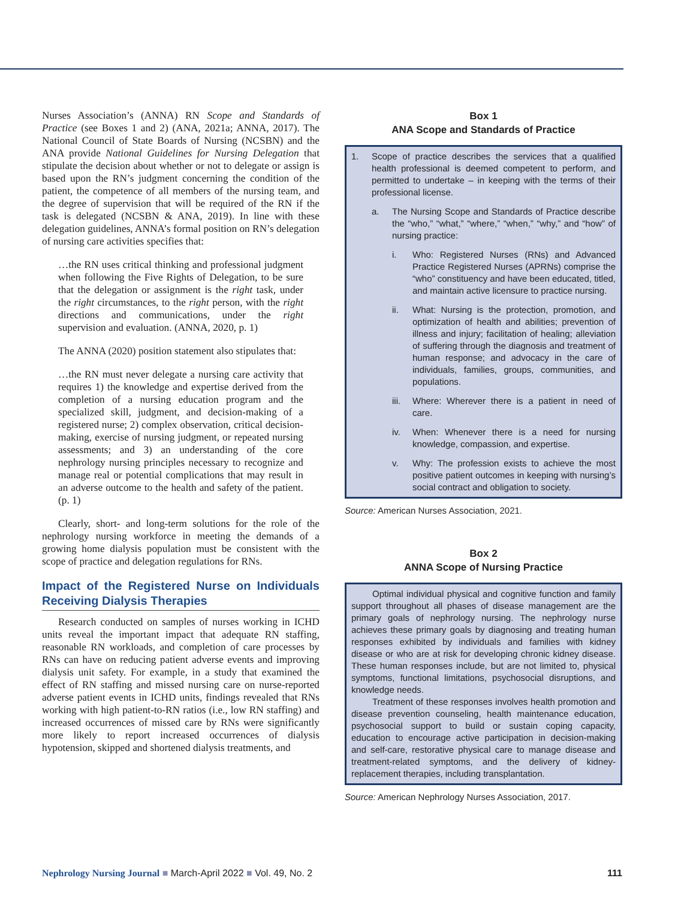Nurses Association’s (ANNA) RN Scope and Standards of Practice (see Boxes 1 and 2) (ANA, 2021a; ANNA, 2017). The National Council of State Boards of Nursing (NCSBN) and the ANA provide National Guidelines for Nursing Delegation that stipulate the decision about whether or not to delegate or assign is based upon the RN’s judgment concerning the condition of the patient, the competence of all members of the nursing team, and the degree of supervision that will be required of the RN if the task is delegated (NCSBN & ANA, 2019). In line with these delegation guidelines, ANNA’s formal position on RN’s delegation of nursing care activities specifies that:
…the RN uses critical thinking and professional judgment when following the Five Rights of Delegation, to be sure that the delegation or assignment is the right task, under the right circumstances, to the right person, with the right directions and communications, under the right supervision and evaluation. (ANNA, 2020, p. 1)
The ANNA (2020) position statement also stipulates that:
…the RN must never delegate a nursing care activity that requires 1) the knowledge and expertise derived from the completion of a nursing education program and the specialized skill, judgment, and decision-making of a registered nurse; 2) complex observation, critical decision-making, exercise of nursing judgment, or repeated nursing assessments; and 3) an understanding of the core nephrology nursing principles necessary to recognize and manage real or potential complications that may result in an adverse outcome to the health and safety of the patient. (p. 1)
Clearly, short- and long-term solutions for the role of the nephrology nursing workforce in meeting the demands of a growing home dialysis population must be consistent with the scope of practice and delegation regulations for RNs.
Impact of the Registered Nurse on Individuals Receiving Dialysis Therapies
Research conducted on samples of nurses working in ICHD units reveal the important impact that adequate RN staffing, reasonable RN workloads, and completion of care processes by RNs can have on reducing patient adverse events and improving dialysis unit safety. For example, in a study that examined the effect of RN staffing and missed nursing care on nurse-reported adverse patient events in ICHD units, findings revealed that RNs working with high patient-to-RN ratios (i.e., low RN staffing) and increased occurrences of missed care by RNs were significantly more likely to report increased occurrences of dialysis hypotension, skipped and shortened dialysis treatments, and
Box 1
ANA Scope and Standards of Practice
1. Scope of practice describes the services that a qualified health professional is deemed competent to perform, and permitted to undertake – in keeping with the terms of their professional license.
a. The Nursing Scope and Standards of Practice describe the “who,” “what,” “where,” “when,” “why,” and “how” of nursing practice:
i. Who: Registered Nurses (RNs) and Advanced Practice Registered Nurses (APRNs) comprise the “who” constituency and have been educated, titled, and maintain active licensure to practice nursing.
ii. What: Nursing is the protection, promotion, and optimization of health and abilities; prevention of illness and injury; facilitation of healing; alleviation of suffering through the diagnosis and treatment of human response; and advocacy in the care of individuals, families, groups, communities, and populations.
iii. Where: Wherever there is a patient in need of care.
iv. When: Whenever there is a need for nursing knowledge, compassion, and expertise.
v. Why: The profession exists to achieve the most positive patient outcomes in keeping with nursing’s social contract and obligation to society.
Source: American Nurses Association, 2021.
Box 2
ANNA Scope of Nursing Practice
Optimal individual physical and cognitive function and family support throughout all phases of disease management are the primary goals of nephrology nursing. The nephrology nurse achieves these primary goals by diagnosing and treating human responses exhibited by individuals and families with kidney disease or who are at risk for developing chronic kidney disease. These human responses include, but are not limited to, physical symptoms, functional limitations, psychosocial disruptions, and knowledge needs.
Treatment of these responses involves health promotion and disease prevention counseling, health maintenance education, psychosocial support to build or sustain coping capacity, education to encourage active participation in decision-making and self-care, restorative physical care to manage disease and treatment-related symptoms, and the delivery of kidney-replacement therapies, including transplantation.
Source: American Nephrology Nurses Association, 2017.
Nephrology Nursing Journal ■ March-April 2022 ■ Vol. 49, No. 2
111